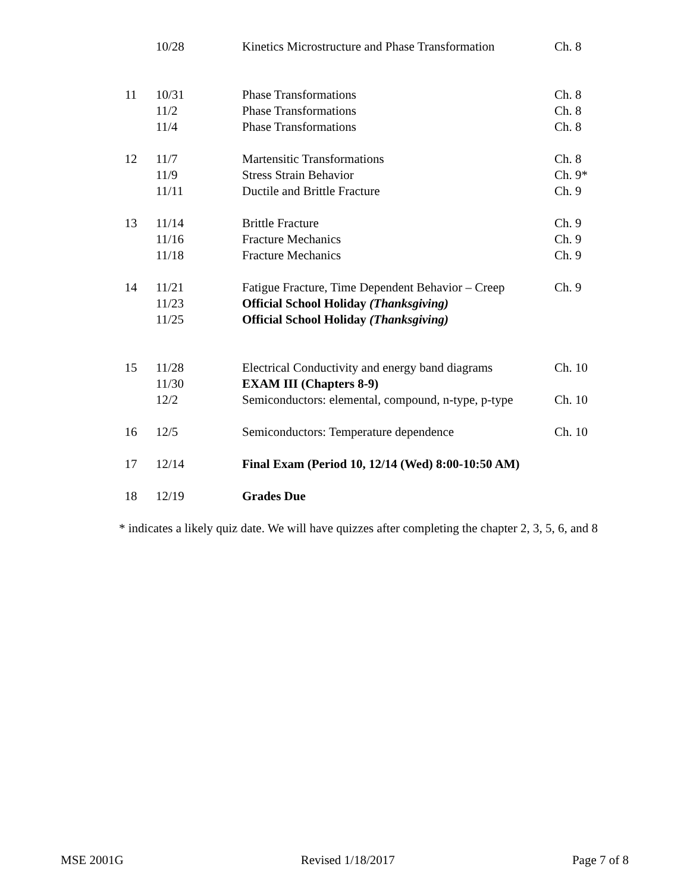| | 10/28 | Kinetics Microstructure and Phase Transformation | Ch. 8 |
| 11 | 10/31 | Phase Transformations | Ch. 8 |
| | 11/2 | Phase Transformations | Ch. 8 |
| | 11/4 | Phase Transformations | Ch. 8 |
| 12 | 11/7 | Martensitic Transformations | Ch. 8 |
| | 11/9 | Stress Strain Behavior | Ch. 9* |
| | 11/11 | Ductile and Brittle Fracture | Ch. 9 |
| 13 | 11/14 | Brittle Fracture | Ch. 9 |
| | 11/16 | Fracture Mechanics | Ch. 9 |
| | 11/18 | Fracture Mechanics | Ch. 9 |
| 14 | 11/21 | Fatigue Fracture, Time Dependent Behavior – Creep | Ch. 9 |
| | 11/23 | Official School Holiday (Thanksgiving) | |
| | 11/25 | Official School Holiday (Thanksgiving) | |
| 15 | 11/28 | Electrical Conductivity and energy band diagrams | Ch. 10 |
| | 11/30 | EXAM III (Chapters 8-9) | |
| | 12/2 | Semiconductors: elemental, compound, n-type, p-type | Ch. 10 |
| 16 | 12/5 | Semiconductors: Temperature dependence | Ch. 10 |
| 17 | 12/14 | Final Exam (Period 10, 12/14 (Wed) 8:00-10:50 AM) | |
| 18 | 12/19 | Grades Due | |
* indicates a likely quiz date. We will have quizzes after completing the chapter 2, 3, 5, 6, and 8
MSE 2001G Revised 1/18/2017 Page 7 of 8